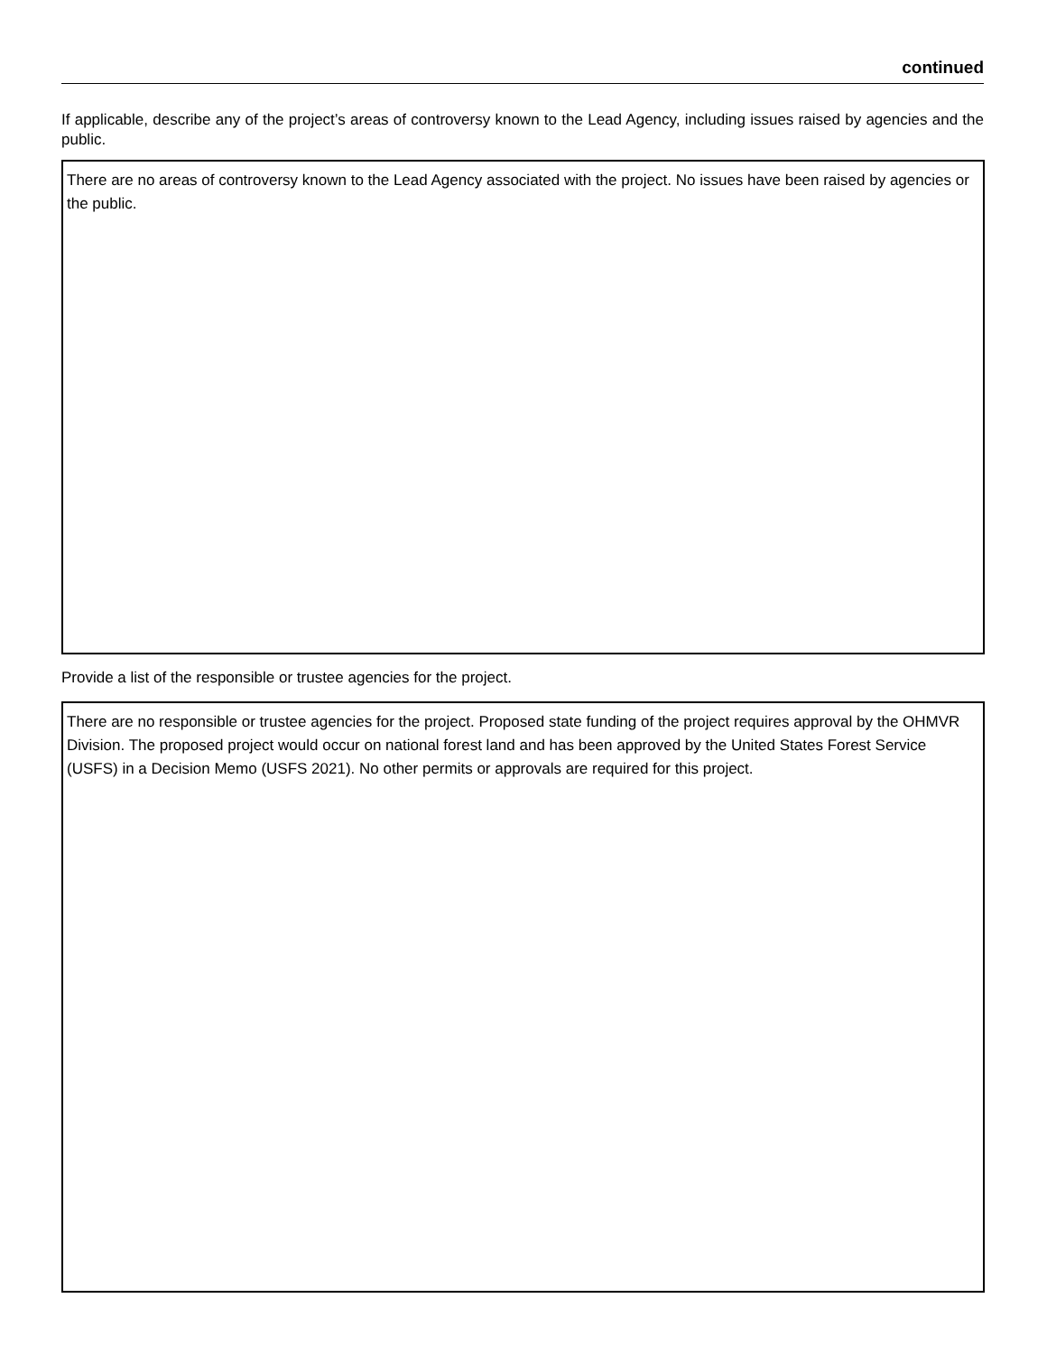continued
If applicable, describe any of the project’s areas of controversy known to the Lead Agency, including issues raised by agencies and the public.
There are no areas of controversy known to the Lead Agency associated with the project. No issues have been raised by agencies or the public.
Provide a list of the responsible or trustee agencies for the project.
There are no responsible or trustee agencies for the project. Proposed state funding of the project requires approval by the OHMVR Division. The proposed project would occur on national forest land and has been approved by the United States Forest Service (USFS) in a Decision Memo (USFS 2021). No other permits or approvals are required for this project.